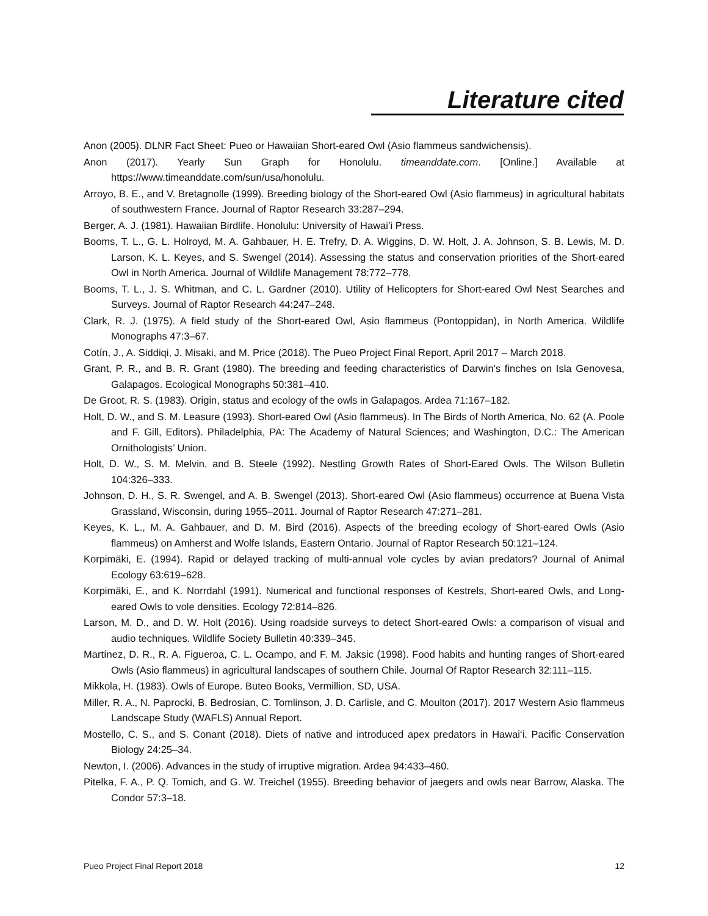Literature cited
Anon (2005). DLNR Fact Sheet: Pueo or Hawaiian Short-eared Owl (Asio flammeus sandwichensis).
Anon (2017). Yearly Sun Graph for Honolulu. timeanddate.com. [Online.] Available at https://www.timeanddate.com/sun/usa/honolulu.
Arroyo, B. E., and V. Bretagnolle (1999). Breeding biology of the Short-eared Owl (Asio flammeus) in agricultural habitats of southwestern France. Journal of Raptor Research 33:287–294.
Berger, A. J. (1981). Hawaiian Birdlife. Honolulu: University of Hawai’i Press.
Booms, T. L., G. L. Holroyd, M. A. Gahbauer, H. E. Trefry, D. A. Wiggins, D. W. Holt, J. A. Johnson, S. B. Lewis, M. D. Larson, K. L. Keyes, and S. Swengel (2014). Assessing the status and conservation priorities of the Short-eared Owl in North America. Journal of Wildlife Management 78:772–778.
Booms, T. L., J. S. Whitman, and C. L. Gardner (2010). Utility of Helicopters for Short-eared Owl Nest Searches and Surveys. Journal of Raptor Research 44:247–248.
Clark, R. J. (1975). A field study of the Short-eared Owl, Asio flammeus (Pontoppidan), in North America. Wildlife Monographs 47:3–67.
Cotín, J., A. Siddiqi, J. Misaki, and M. Price (2018). The Pueo Project Final Report, April 2017 – March 2018.
Grant, P. R., and B. R. Grant (1980). The breeding and feeding characteristics of Darwin’s finches on Isla Genovesa, Galapagos. Ecological Monographs 50:381–410.
De Groot, R. S. (1983). Origin, status and ecology of the owls in Galapagos. Ardea 71:167–182.
Holt, D. W., and S. M. Leasure (1993). Short-eared Owl (Asio flammeus). In The Birds of North America, No. 62 (A. Poole and F. Gill, Editors). Philadelphia, PA: The Academy of Natural Sciences; and Washington, D.C.: The American Ornithologists’ Union.
Holt, D. W., S. M. Melvin, and B. Steele (1992). Nestling Growth Rates of Short-Eared Owls. The Wilson Bulletin 104:326–333.
Johnson, D. H., S. R. Swengel, and A. B. Swengel (2013). Short-eared Owl (Asio flammeus) occurrence at Buena Vista Grassland, Wisconsin, during 1955–2011. Journal of Raptor Research 47:271–281.
Keyes, K. L., M. A. Gahbauer, and D. M. Bird (2016). Aspects of the breeding ecology of Short-eared Owls (Asio flammeus) on Amherst and Wolfe Islands, Eastern Ontario. Journal of Raptor Research 50:121–124.
Korpimäki, E. (1994). Rapid or delayed tracking of multi-annual vole cycles by avian predators? Journal of Animal Ecology 63:619–628.
Korpimäki, E., and K. Norrdahl (1991). Numerical and functional responses of Kestrels, Short-eared Owls, and Long-eared Owls to vole densities. Ecology 72:814–826.
Larson, M. D., and D. W. Holt (2016). Using roadside surveys to detect Short-eared Owls: a comparison of visual and audio techniques. Wildlife Society Bulletin 40:339–345.
Martínez, D. R., R. A. Figueroa, C. L. Ocampo, and F. M. Jaksic (1998). Food habits and hunting ranges of Short-eared Owls (Asio flammeus) in agricultural landscapes of southern Chile. Journal Of Raptor Research 32:111–115.
Mikkola, H. (1983). Owls of Europe. Buteo Books, Vermillion, SD, USA.
Miller, R. A., N. Paprocki, B. Bedrosian, C. Tomlinson, J. D. Carlisle, and C. Moulton (2017). 2017 Western Asio flammeus Landscape Study (WAFLS) Annual Report.
Mostello, C. S., and S. Conant (2018). Diets of native and introduced apex predators in Hawai‘i. Pacific Conservation Biology 24:25–34.
Newton, I. (2006). Advances in the study of irruptive migration. Ardea 94:433–460.
Pitelka, F. A., P. Q. Tomich, and G. W. Treichel (1955). Breeding behavior of jaegers and owls near Barrow, Alaska. The Condor 57:3–18.
Pueo Project Final Report 2018 12